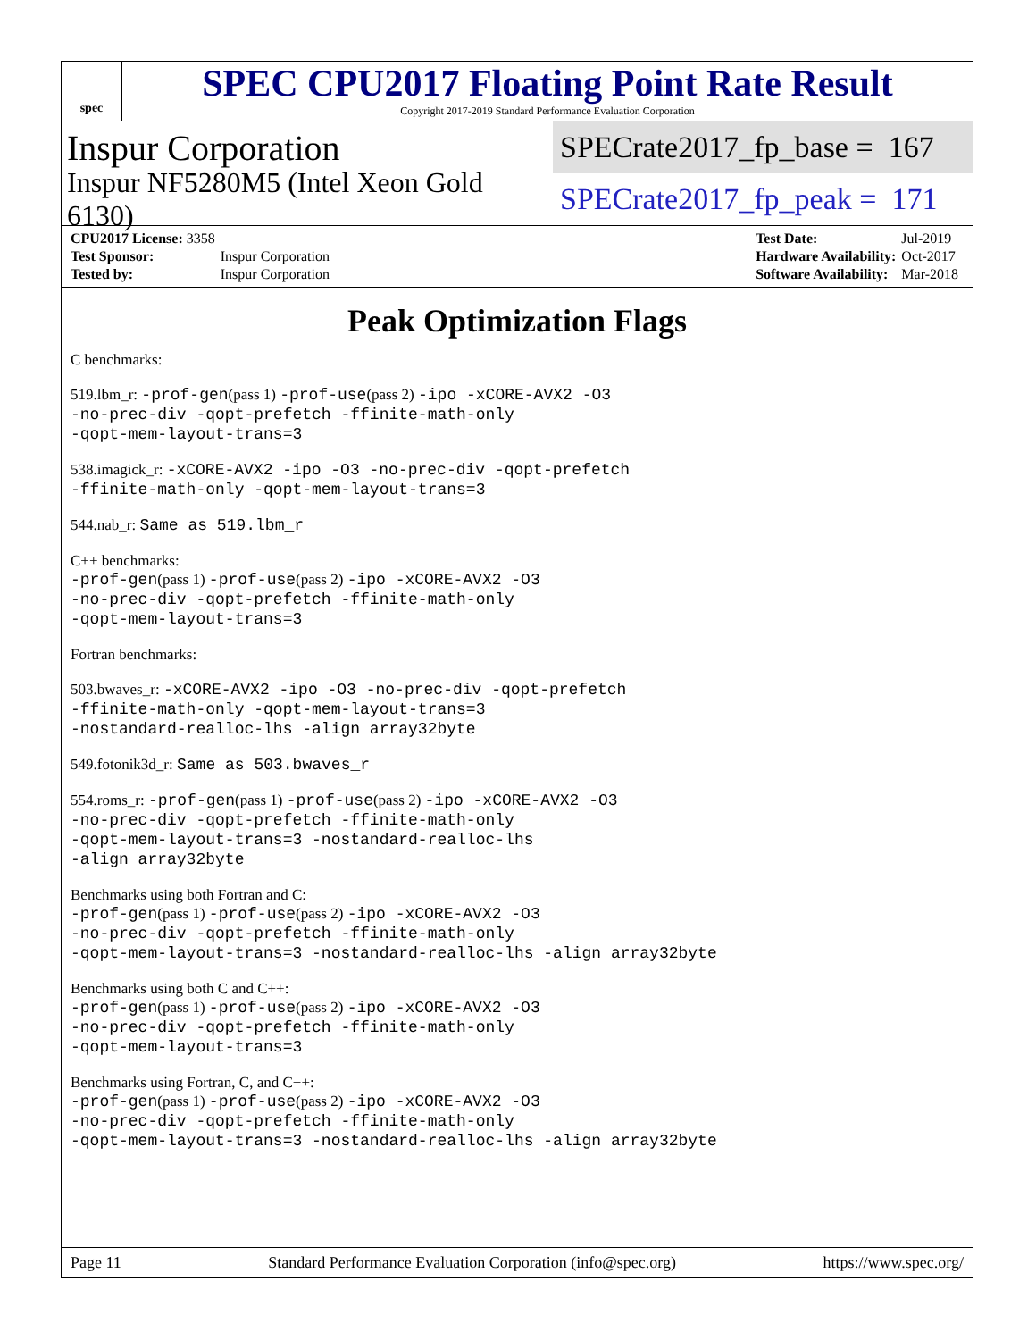spec
SPEC CPU2017 Floating Point Rate Result
Copyright 2017-2019 Standard Performance Evaluation Corporation
Inspur Corporation
SPECrate2017_fp_base = 167
Inspur NF5280M5 (Intel Xeon Gold 6130)
SPECrate2017_fp_peak = 171
| CPU2017 License: 3358 | |
| Test Sponsor: | Inspur Corporation |
| Tested by: | Inspur Corporation |
| Test Date: | Jul-2019 |
| Hardware Availability: | Oct-2017 |
| Software Availability: | Mar-2018 |
Peak Optimization Flags
C benchmarks:
519.lbm_r: -prof-gen(pass 1) -prof-use(pass 2) -ipo -xCORE-AVX2 -O3
-no-prec-div -qopt-prefetch -ffinite-math-only
-qopt-mem-layout-trans=3
538.imagick_r: -xCORE-AVX2 -ipo -O3 -no-prec-div -qopt-prefetch
-ffinite-math-only -qopt-mem-layout-trans=3
544.nab_r: Same as 519.lbm_r
C++ benchmarks:
-prof-gen(pass 1) -prof-use(pass 2) -ipo -xCORE-AVX2 -O3
-no-prec-div -qopt-prefetch -ffinite-math-only
-qopt-mem-layout-trans=3
Fortran benchmarks:
503.bwaves_r: -xCORE-AVX2 -ipo -O3 -no-prec-div -qopt-prefetch
-ffinite-math-only -qopt-mem-layout-trans=3
-nostandard-realloc-lhs -align array32byte
549.fotonik3d_r: Same as 503.bwaves_r
554.roms_r: -prof-gen(pass 1) -prof-use(pass 2) -ipo -xCORE-AVX2 -O3
-no-prec-div -qopt-prefetch -ffinite-math-only
-qopt-mem-layout-trans=3 -nostandard-realloc-lhs
-align array32byte
Benchmarks using both Fortran and C:
-prof-gen(pass 1) -prof-use(pass 2) -ipo -xCORE-AVX2 -O3
-no-prec-div -qopt-prefetch -ffinite-math-only
-qopt-mem-layout-trans=3 -nostandard-realloc-lhs -align array32byte
Benchmarks using both C and C++:
-prof-gen(pass 1) -prof-use(pass 2) -ipo -xCORE-AVX2 -O3
-no-prec-div -qopt-prefetch -ffinite-math-only
-qopt-mem-layout-trans=3
Benchmarks using Fortran, C, and C++:
-prof-gen(pass 1) -prof-use(pass 2) -ipo -xCORE-AVX2 -O3
-no-prec-div -qopt-prefetch -ffinite-math-only
-qopt-mem-layout-trans=3 -nostandard-realloc-lhs -align array32byte
Page 11 Standard Performance Evaluation Corporation (info@spec.org) https://www.spec.org/